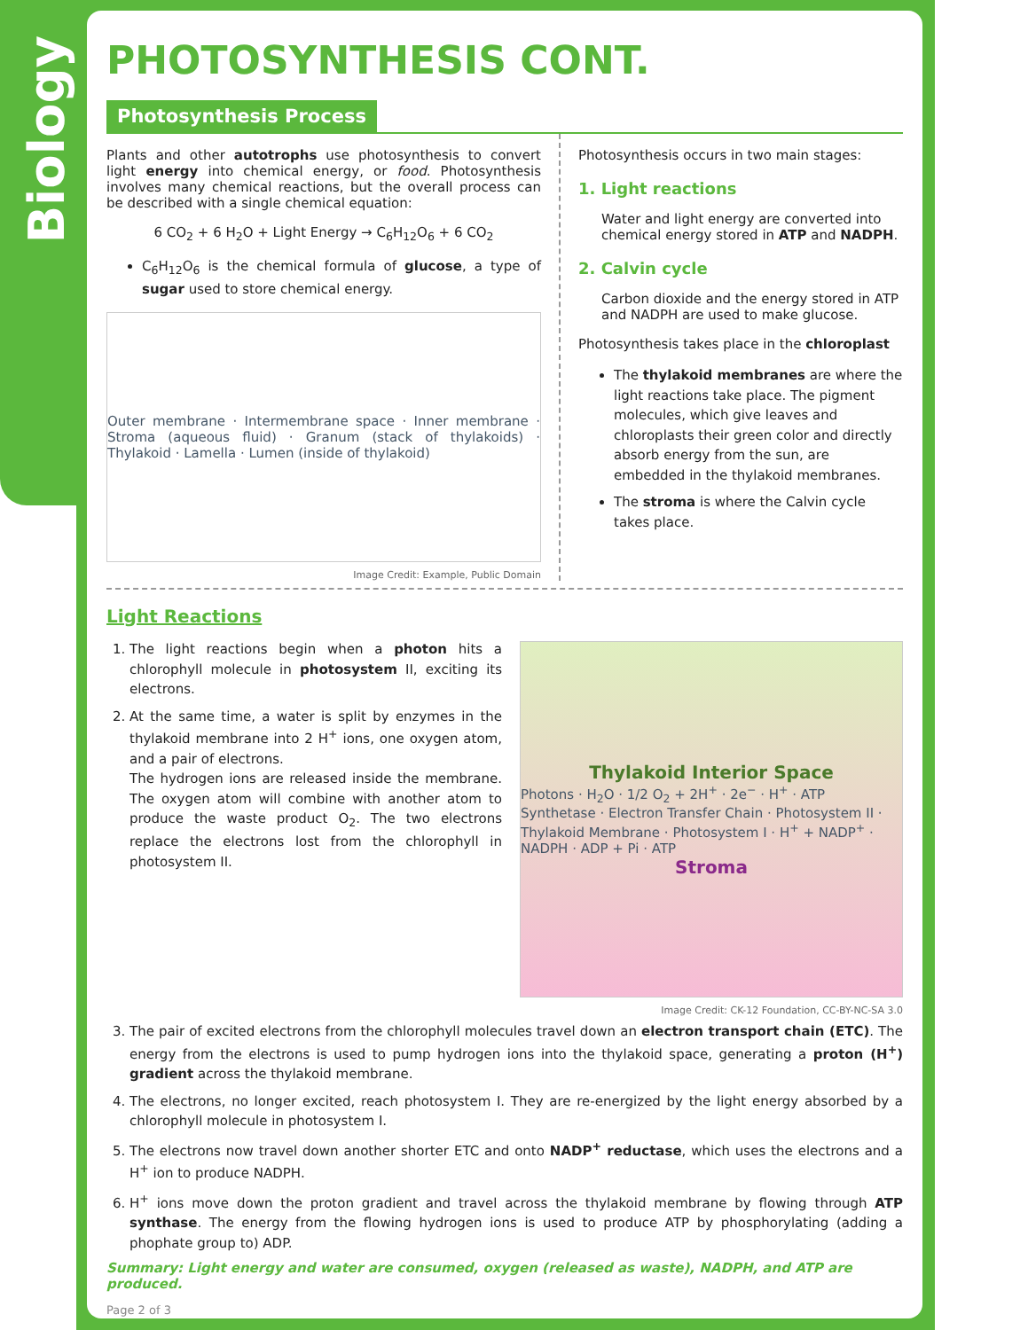Biology
PHOTOSYNTHESIS CONT.
Photosynthesis Process
Plants and other autotrophs use photosynthesis to convert light energy into chemical energy, or food. Photosynthesis involves many chemical reactions, but the overall process can be described with a single chemical equation:
6 CO<sub>2</sub> + 6 H<sub>2</sub>O + Light Energy → C<sub>6</sub>H<sub>12</sub>O<sub>6</sub> + 6 CO<sub>2</sub>
C<sub>6</sub>H<sub>12</sub>O<sub>6</sub> is the chemical formula of glucose, a type of sugar used to store chemical energy.
Outer membrane · Intermembrane space · Inner membrane · Stroma (aqueous fluid) · Granum (stack of thylakoids) · Thylakoid · Lamella · Lumen (inside of thylakoid)
Image Credit: Example, Public Domain
Photosynthesis occurs in two main stages:
1. Light reactions
Water and light energy are converted into chemical energy stored in ATP and NADPH.
2. Calvin cycle
Carbon dioxide and the energy stored in ATP and NADPH are used to make glucose.
Photosynthesis takes place in the chloroplast
The thylakoid membranes are where the light reactions take place. The pigment molecules, which give leaves and chloroplasts their green color and directly absorb energy from the sun, are embedded in the thylakoid membranes.
The stroma is where the Calvin cycle takes place.
Light Reactions
1. The light reactions begin when a photon hits a chlorophyll molecule in photosystem II, exciting its electrons.
2. At the same time, a water is split by enzymes in the thylakoid membrane into 2 H<sup>+</sup> ions, one oxygen atom, and a pair of electrons.
The hydrogen ions are released inside the membrane. The oxygen atom will combine with another atom to produce the waste product O<sub>2</sub>. The two electrons replace the electrons lost from the chlorophyll in photosystem II.
Thylakoid Interior Space
Photons · H<sub>2</sub>O · 1/2 O<sub>2</sub> + 2H<sup>+</sup> · 2e<sup>−</sup> · H<sup>+</sup> · ATP Synthetase · Electron Transfer Chain · Photosystem II · Thylakoid Membrane · Photosystem I · H<sup>+</sup> + NADP<sup>+</sup> · NADPH · ADP + Pi · ATP
Stroma
Image Credit: CK-12 Foundation, CC-BY-NC-SA 3.0
3. The pair of excited electrons from the chlorophyll molecules travel down an electron transport chain (ETC). The energy from the electrons is used to pump hydrogen ions into the thylakoid space, generating a proton (H<sup>+</sup>) gradient across the thylakoid membrane.
4. The electrons, no longer excited, reach photosystem I. They are re-energized by the light energy absorbed by a chlorophyll molecule in photosystem I.
5. The electrons now travel down another shorter ETC and onto NADP<sup>+</sup> reductase, which uses the electrons and a H<sup>+</sup> ion to produce NADPH.
6. H<sup>+</sup> ions move down the proton gradient and travel across the thylakoid membrane by flowing through ATP synthase. The energy from the flowing hydrogen ions is used to produce ATP by phosphorylating (adding a phophate group to) ADP.
Summary: Light energy and water are consumed, oxygen (released as waste), NADPH, and ATP are produced.
Page 2 of 3